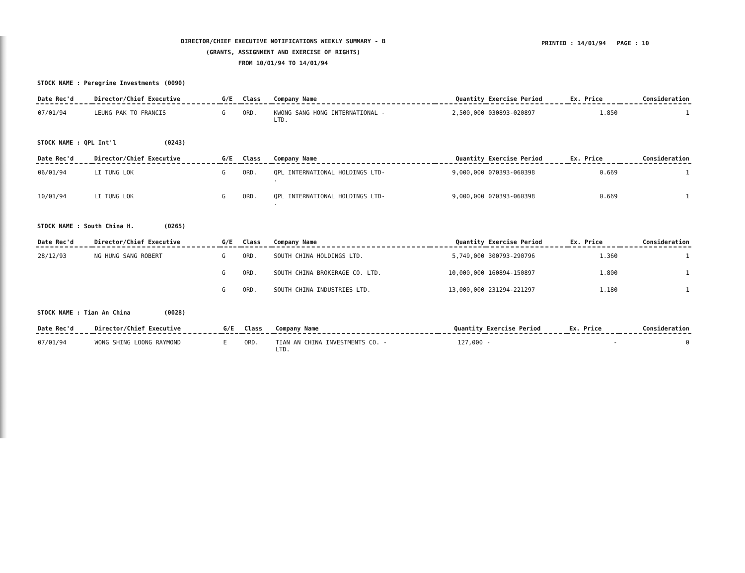DIRECTOR/CHIEF EXECUTIVE NOTIFICATIONS WEEKLY SUMMARY - B
(GRANTS, ASSIGNMENT AND EXERCISE OF RIGHTS)
FROM 10/01/94 TO 14/01/94
PRINTED : 14/01/94 PAGE : 10
STOCK NAME : Peregrine Investments (0090)
| Date Rec'd | Director/Chief Executive | G/E | Class | Company Name | Quantity | Exercise Period | Ex. Price | Consideration |
| --- | --- | --- | --- | --- | --- | --- | --- | --- |
| 07/01/94 | LEUNG PAK TO FRANCIS | G | ORD. | KWONG SANG HONG INTERNATIONAL - LTD. | 2,500,000 | 030893-020897 | 1.850 | 1 |
STOCK NAME : QPL Int'l (0243)
| Date Rec'd | Director/Chief Executive | G/E | Class | Company Name | Quantity | Exercise Period | Ex. Price | Consideration |
| --- | --- | --- | --- | --- | --- | --- | --- | --- |
| 06/01/94 | LI TUNG LOK | G | ORD. | QPL INTERNATIONAL HOLDINGS LTD- . | 9,000,000 | 070393-060398 | 0.669 | 1 |
| 10/01/94 | LI TUNG LOK | G | ORD. | QPL INTERNATIONAL HOLDINGS LTD- . | 9,000,000 | 070393-060398 | 0.669 | 1 |
STOCK NAME : South China H. (0265)
| Date Rec'd | Director/Chief Executive | G/E | Class | Company Name | Quantity | Exercise Period | Ex. Price | Consideration |
| --- | --- | --- | --- | --- | --- | --- | --- | --- |
| 28/12/93 | NG HUNG SANG ROBERT | G | ORD. | SOUTH CHINA HOLDINGS LTD. | 5,749,000 | 300793-290796 | 1.360 | 1 |
| | | G | ORD. | SOUTH CHINA BROKERAGE CO. LTD. | 10,000,000 | 160894-150897 | 1.800 | 1 |
| | | G | ORD. | SOUTH CHINA INDUSTRIES LTD. | 13,000,000 | 231294-221297 | 1.180 | 1 |
STOCK NAME : Tian An China (0028)
| Date Rec'd | Director/Chief Executive | G/E | Class | Company Name | Quantity | Exercise Period | Ex. Price | Consideration |
| --- | --- | --- | --- | --- | --- | --- | --- | --- |
| 07/01/94 | WONG SHING LOONG RAYMOND | E | ORD. | TIAN AN CHINA INVESTMENTS CO. - LTD. | 127,000 | - | - | 0 |